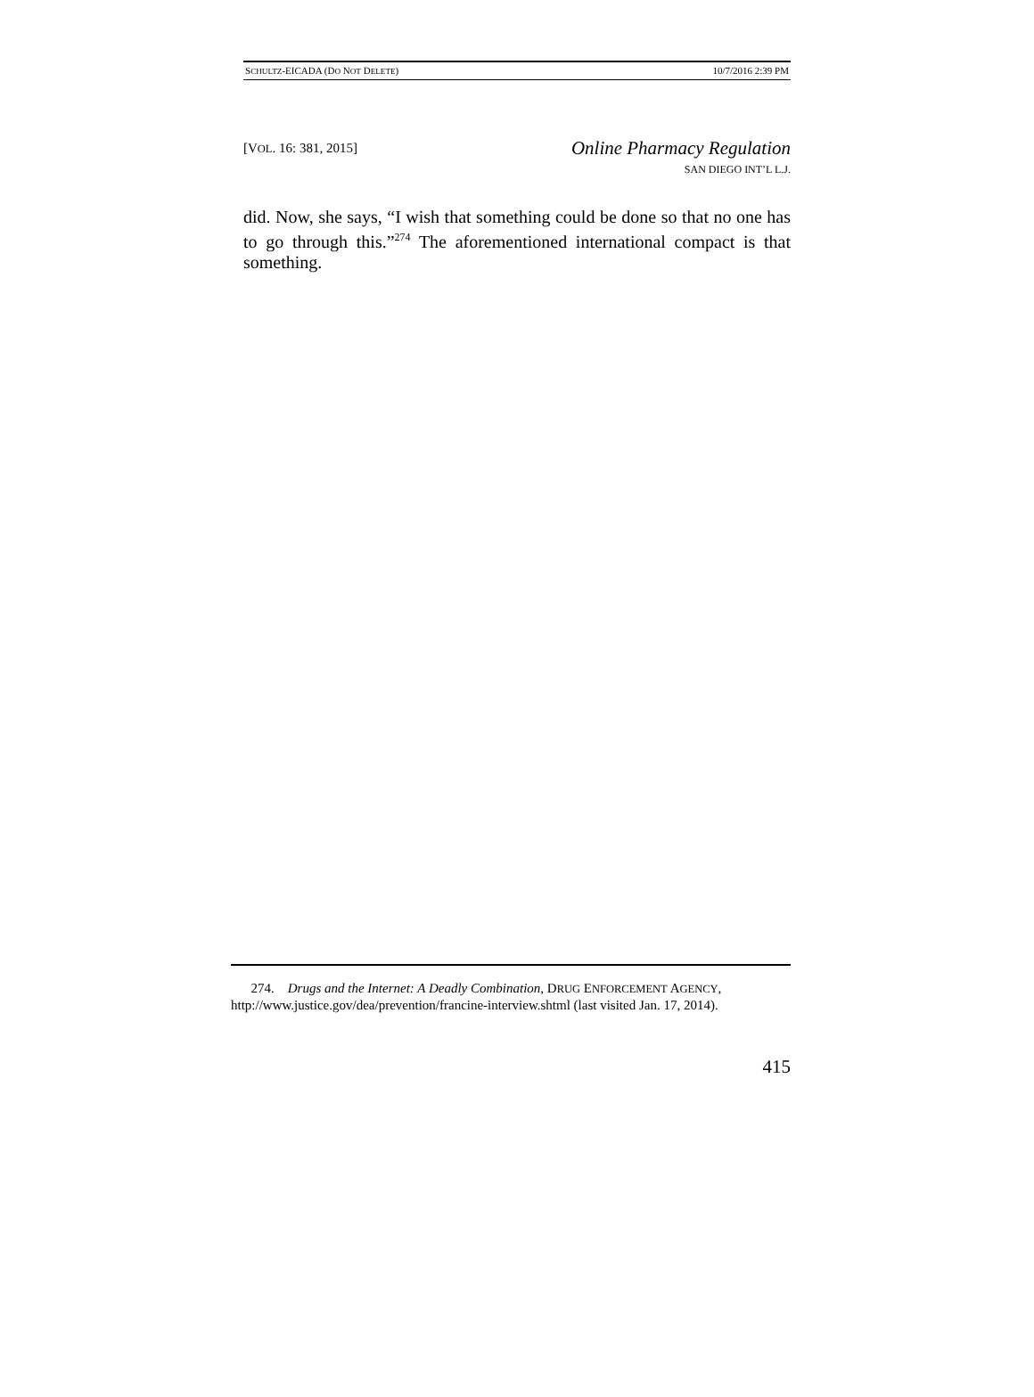SCHULTZ-EICADA (DO NOT DELETE) 10/7/2016 2:39 PM
[VOL. 16: 381, 2015]
Online Pharmacy Regulation
SAN DIEGO INT’L L.J.
did. Now, she says, “I wish that something could be done so that no one has to go through this.”<sup>274</sup> The aforementioned international compact is that something.
274. Drugs and the Internet: A Deadly Combination, DRUG ENFORCEMENT AGENCY, http://www.justice.gov/dea/prevention/francine-interview.shtml (last visited Jan. 17, 2014).
415